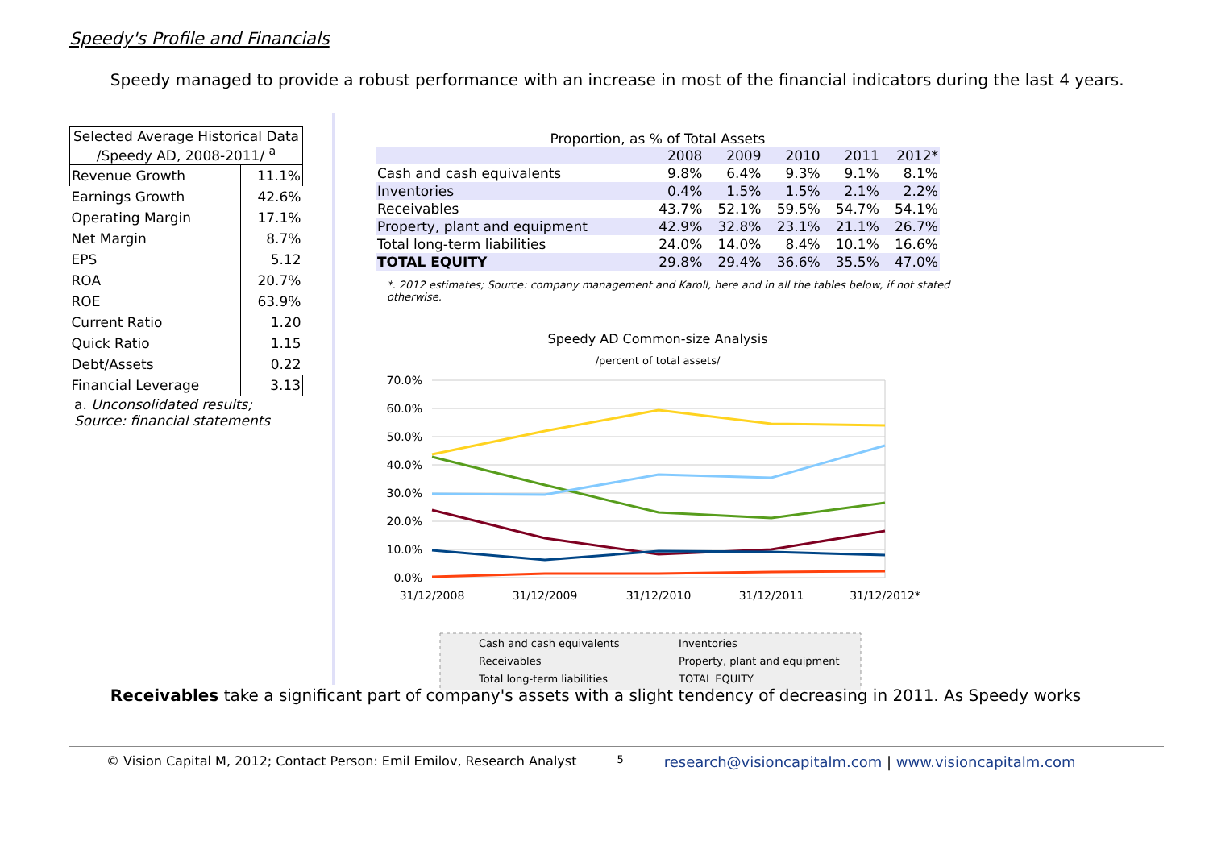Speedy's Profile and Financials
Speedy managed to provide a robust performance with an increase in most of the financial indicators during the last 4 years.
| Selected Average Historical Data /Speedy AD, 2008-2011/ <sup>a</sup> | |
| --- | --- |
| Revenue Growth | 11.1% |
| Earnings Growth | 42.6% |
| Operating Margin | 17.1% |
| Net Margin | 8.7% |
| EPS | 5.12 |
| ROA | 20.7% |
| ROE | 63.9% |
| Current Ratio | 1.20 |
| Quick Ratio | 1.15 |
| Debt/Assets | 0.22 |
| Financial Leverage | 3.13 |
a. Unconsolidated results;
Source: financial statements
Proportion, as % of Total Assets
| | 2008 | 2009 | 2010 | 2011 | 2012* |
| Cash and cash equivalents | 9.8% | 6.4% | 9.3% | 9.1% | 8.1% |
| Inventories | 0.4% | 1.5% | 1.5% | 2.1% | 2.2% |
| Receivables | 43.7% | 52.1% | 59.5% | 54.7% | 54.1% |
| Property, plant and equipment | 42.9% | 32.8% | 23.1% | 21.1% | 26.7% |
| Total long-term liabilities | 24.0% | 14.0% | 8.4% | 10.1% | 16.6% |
| TOTAL EQUITY | 29.8% | 29.4% | 36.6% | 35.5% | 47.0% |
*. 2012 estimates; Source: company management and Karoll, here and in all the tables below, if not stated otherwise.
Speedy AD Common-size Analysis
/percent of total assets/
70.0%
60.0%
50.0%
40.0%
30.0%
20.0%
10.0%
0.0%
31/12/2008
31/12/2009
31/12/2010
31/12/2011
31/12/2012*
Cash and cash equivalents
Inventories
Receivables
Property, plant and equipment
Total long-term liabilities
TOTAL EQUITY
Receivables take a significant part of company's assets with a slight tendency of decreasing in 2011. As Speedy works
© Vision Capital M, 2012; Contact Person: Emil Emilov, Research Analyst 5 research@visioncapitalm.com | www.visioncapitalm.com